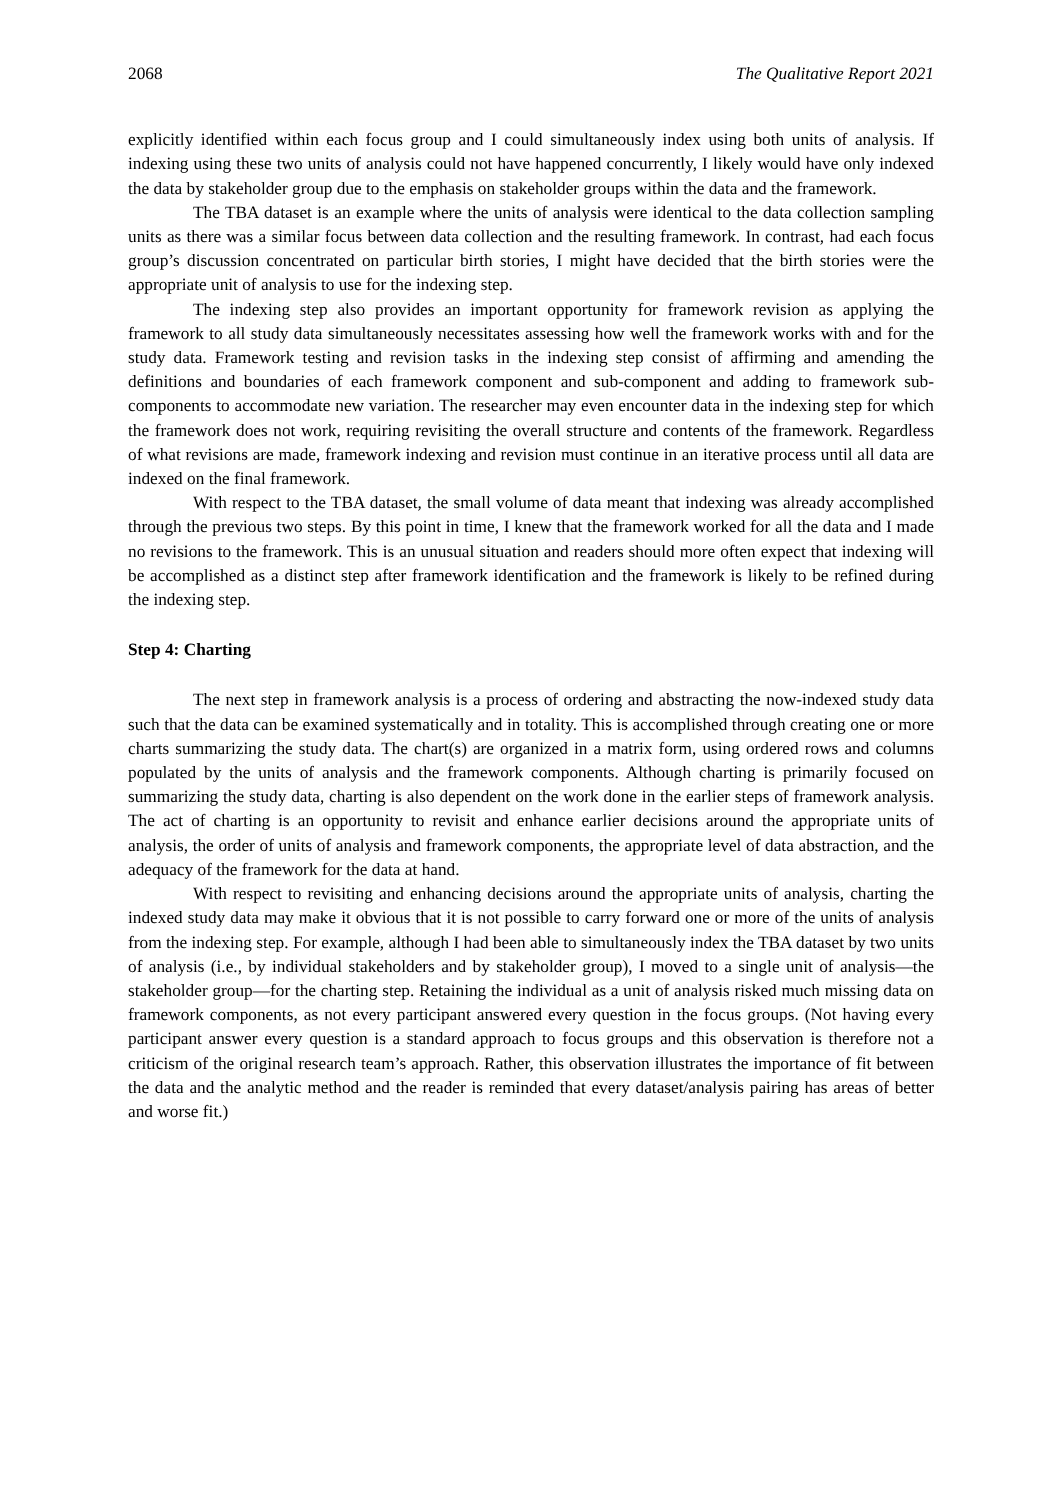2068 The Qualitative Report 2021
explicitly identified within each focus group and I could simultaneously index using both units of analysis. If indexing using these two units of analysis could not have happened concurrently, I likely would have only indexed the data by stakeholder group due to the emphasis on stakeholder groups within the data and the framework.
The TBA dataset is an example where the units of analysis were identical to the data collection sampling units as there was a similar focus between data collection and the resulting framework. In contrast, had each focus group’s discussion concentrated on particular birth stories, I might have decided that the birth stories were the appropriate unit of analysis to use for the indexing step.
The indexing step also provides an important opportunity for framework revision as applying the framework to all study data simultaneously necessitates assessing how well the framework works with and for the study data. Framework testing and revision tasks in the indexing step consist of affirming and amending the definitions and boundaries of each framework component and sub-component and adding to framework sub-components to accommodate new variation. The researcher may even encounter data in the indexing step for which the framework does not work, requiring revisiting the overall structure and contents of the framework. Regardless of what revisions are made, framework indexing and revision must continue in an iterative process until all data are indexed on the final framework.
With respect to the TBA dataset, the small volume of data meant that indexing was already accomplished through the previous two steps. By this point in time, I knew that the framework worked for all the data and I made no revisions to the framework. This is an unusual situation and readers should more often expect that indexing will be accomplished as a distinct step after framework identification and the framework is likely to be refined during the indexing step.
Step 4: Charting
The next step in framework analysis is a process of ordering and abstracting the now-indexed study data such that the data can be examined systematically and in totality. This is accomplished through creating one or more charts summarizing the study data. The chart(s) are organized in a matrix form, using ordered rows and columns populated by the units of analysis and the framework components. Although charting is primarily focused on summarizing the study data, charting is also dependent on the work done in the earlier steps of framework analysis. The act of charting is an opportunity to revisit and enhance earlier decisions around the appropriate units of analysis, the order of units of analysis and framework components, the appropriate level of data abstraction, and the adequacy of the framework for the data at hand.
With respect to revisiting and enhancing decisions around the appropriate units of analysis, charting the indexed study data may make it obvious that it is not possible to carry forward one or more of the units of analysis from the indexing step. For example, although I had been able to simultaneously index the TBA dataset by two units of analysis (i.e., by individual stakeholders and by stakeholder group), I moved to a single unit of analysis—the stakeholder group—for the charting step. Retaining the individual as a unit of analysis risked much missing data on framework components, as not every participant answered every question in the focus groups. (Not having every participant answer every question is a standard approach to focus groups and this observation is therefore not a criticism of the original research team’s approach. Rather, this observation illustrates the importance of fit between the data and the analytic method and the reader is reminded that every dataset/analysis pairing has areas of better and worse fit.)